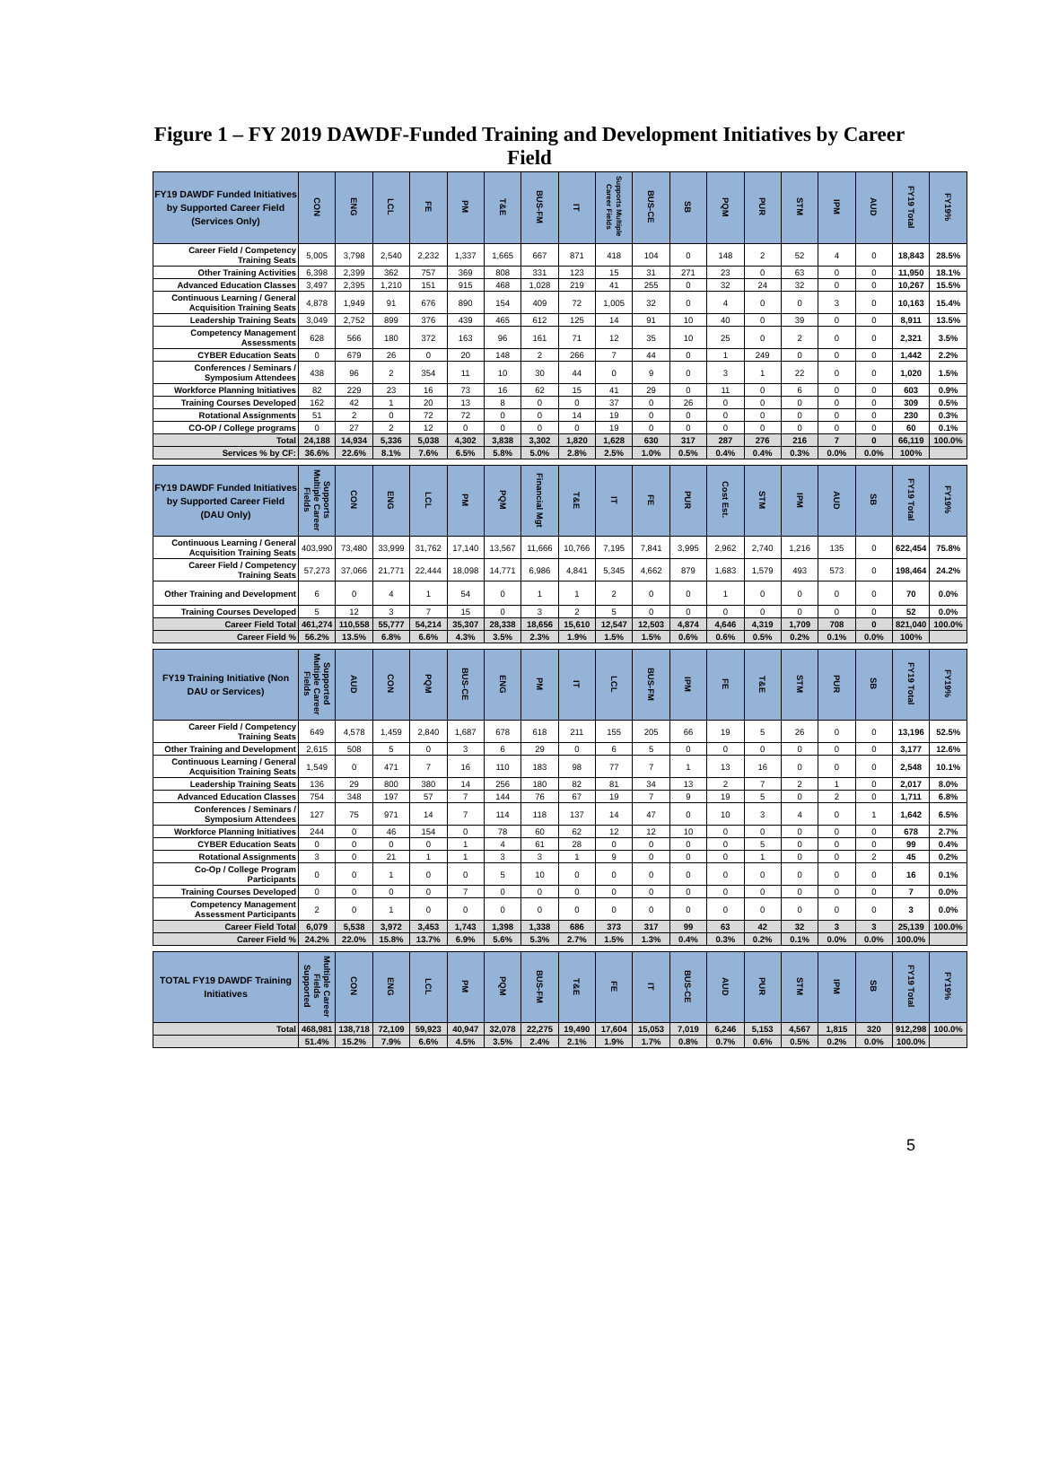Figure 1 – FY 2019 DAWDF-Funded Training and Development Initiatives by Career Field
| FY19 DAWDF Funded Initiatives by Supported Career Field (Services Only) | CON | ENG | LCL | FE | PM | T&E | BUS-FM | IT | Supports Multiple Career Fields | BUS-CE | SB | PQM | PUR | STM | IPM | AUD | FY19 Total | FY19% |
| --- | --- | --- | --- | --- | --- | --- | --- | --- | --- | --- | --- | --- | --- | --- | --- | --- | --- | --- |
| Career Field / Competency Training Seats | 5,005 | 3,798 | 2,540 | 2,232 | 1,337 | 1,665 | 667 | 871 | 418 | 104 | 0 | 148 | 2 | 52 | 4 | 0 | 18,843 | 28.5% |
| Other Training Activities | 6,398 | 2,399 | 362 | 757 | 369 | 808 | 331 | 123 | 15 | 31 | 271 | 23 | 0 | 63 | 0 | 0 | 11,950 | 18.1% |
| Advanced Education Classes | 3,497 | 2,395 | 1,210 | 151 | 915 | 468 | 1,028 | 219 | 41 | 255 | 0 | 32 | 24 | 32 | 0 | 0 | 10,267 | 15.5% |
| Continuous Learning / General Acquisition Training Seats | 4,878 | 1,949 | 91 | 676 | 890 | 154 | 409 | 72 | 1,005 | 32 | 0 | 4 | 0 | 0 | 3 | 0 | 10,163 | 15.4% |
| Leadership Training Seats | 3,049 | 2,752 | 899 | 376 | 439 | 465 | 612 | 125 | 14 | 91 | 10 | 40 | 0 | 39 | 0 | 0 | 8,911 | 13.5% |
| Competency Management Assessments | 628 | 566 | 180 | 372 | 163 | 96 | 161 | 71 | 12 | 35 | 10 | 25 | 0 | 2 | 0 | 0 | 2,321 | 3.5% |
| CYBER Education Seats | 0 | 679 | 26 | 0 | 20 | 148 | 2 | 266 | 7 | 44 | 0 | 1 | 249 | 0 | 0 | 0 | 1,442 | 2.2% |
| Conferences / Seminars / Symposium Attendees | 438 | 96 | 2 | 354 | 11 | 10 | 30 | 44 | 0 | 9 | 0 | 3 | 1 | 22 | 0 | 0 | 1,020 | 1.5% |
| Workforce Planning Initiatives | 82 | 229 | 23 | 16 | 73 | 16 | 62 | 15 | 41 | 29 | 0 | 11 | 0 | 6 | 0 | 0 | 603 | 0.9% |
| Training Courses Developed | 162 | 42 | 1 | 20 | 13 | 8 | 0 | 0 | 37 | 0 | 26 | 0 | 0 | 0 | 0 | 0 | 309 | 0.5% |
| Rotational Assignments | 51 | 2 | 0 | 72 | 72 | 0 | 0 | 14 | 19 | 0 | 0 | 0 | 0 | 0 | 0 | 0 | 230 | 0.3% |
| CO-OP / College programs | 0 | 27 | 2 | 12 | 0 | 0 | 0 | 0 | 19 | 0 | 0 | 0 | 0 | 0 | 0 | 0 | 60 | 0.1% |
| Total | 24,188 | 14,934 | 5,336 | 5,038 | 4,302 | 3,838 | 3,302 | 1,820 | 1,628 | 630 | 317 | 287 | 276 | 216 | 7 | 0 | 66,119 | 100.0% |
| Services % by CF: | 36.6% | 22.6% | 8.1% | 7.6% | 6.5% | 5.8% | 5.0% | 2.8% | 2.5% | 1.0% | 0.5% | 0.4% | 0.4% | 0.3% | 0.0% | 0.0% | 100% | |
| FY19 DAWDF Funded Initiatives by Supported Career Field (DAU Only) | Supports Multiple Career Fields | CON | ENG | LCL | PM | PQM | Financial Mgt | T&E | IT | FE | PUR | Cost Est. | STM | IPM | AUD | SB | FY19 Total | FY19% |
| --- | --- | --- | --- | --- | --- | --- | --- | --- | --- | --- | --- | --- | --- | --- | --- | --- | --- | --- |
| Continuous Learning / General Acquisition Training Seats | 403,990 | 73,480 | 33,999 | 31,762 | 17,140 | 13,567 | 11,666 | 10,766 | 7,195 | 7,841 | 3,995 | 2,962 | 2,740 | 1,216 | 135 | 0 | 622,454 | 75.8% |
| Career Field / Competency Training Seats | 57,273 | 37,066 | 21,771 | 22,444 | 18,098 | 14,771 | 6,986 | 4,841 | 5,345 | 4,662 | 879 | 1,683 | 1,579 | 493 | 573 | 0 | 198,464 | 24.2% |
| Other Training and Development | 6 | 0 | 4 | 1 | 54 | 0 | 1 | 1 | 2 | 0 | 0 | 1 | 0 | 0 | 0 | 0 | 70 | 0.0% |
| Training Courses Developed | 5 | 12 | 3 | 7 | 15 | 0 | 3 | 2 | 5 | 0 | 0 | 0 | 0 | 0 | 0 | 0 | 52 | 0.0% |
| Career Field Total | 461,274 | 110,558 | 55,777 | 54,214 | 35,307 | 28,338 | 18,656 | 15,610 | 12,547 | 12,503 | 4,874 | 4,646 | 4,319 | 1,709 | 708 | 0 | 821,040 | 100.0% |
| Career Field % | 56.2% | 13.5% | 6.8% | 6.6% | 4.3% | 3.5% | 2.3% | 1.9% | 1.5% | 1.5% | 0.6% | 0.6% | 0.5% | 0.2% | 0.1% | 0.0% | 100% | |
| FY19 Training Initiative (Non DAU or Services) | Supported Multiple Career Fields | AUD | CON | PQM | BUS-CE | ENG | PM | IT | LCL | BUS-FM | IPM | FE | T&E | STM | PUR | SB | FY19 Total | FY19% |
| --- | --- | --- | --- | --- | --- | --- | --- | --- | --- | --- | --- | --- | --- | --- | --- | --- | --- | --- |
| Career Field / Competency Training Seats | 649 | 4,578 | 1,459 | 2,840 | 1,687 | 678 | 618 | 211 | 155 | 205 | 66 | 19 | 5 | 26 | 0 | 0 | 13,196 | 52.5% |
| Other Training and Development | 2,615 | 508 | 5 | 0 | 3 | 6 | 29 | 0 | 6 | 5 | 0 | 0 | 0 | 0 | 0 | 0 | 3,177 | 12.6% |
| Continuous Learning / General Acquisition Training Seats | 1,549 | 0 | 471 | 7 | 16 | 110 | 183 | 98 | 77 | 7 | 1 | 13 | 16 | 0 | 0 | 0 | 2,548 | 10.1% |
| Leadership Training Seats | 136 | 29 | 800 | 380 | 14 | 256 | 180 | 82 | 81 | 34 | 13 | 2 | 7 | 2 | 1 | 0 | 2,017 | 8.0% |
| Advanced Education Classes | 754 | 348 | 197 | 57 | 7 | 144 | 76 | 67 | 19 | 7 | 9 | 19 | 5 | 0 | 2 | 0 | 1,711 | 6.8% |
| Conferences / Seminars / Symposium Attendees | 127 | 75 | 971 | 14 | 7 | 114 | 118 | 137 | 14 | 47 | 0 | 10 | 3 | 4 | 0 | 1 | 1,642 | 6.5% |
| Workforce Planning Initiatives | 244 | 0 | 46 | 154 | 0 | 78 | 60 | 62 | 12 | 12 | 10 | 0 | 0 | 0 | 0 | 0 | 678 | 2.7% |
| CYBER Education Seats | 0 | 0 | 0 | 0 | 1 | 4 | 61 | 28 | 0 | 0 | 0 | 0 | 5 | 0 | 0 | 0 | 99 | 0.4% |
| Rotational Assignments | 3 | 0 | 21 | 1 | 1 | 3 | 3 | 1 | 9 | 0 | 0 | 0 | 1 | 0 | 0 | 2 | 45 | 0.2% |
| Co-Op / College Program Participants | 0 | 0 | 1 | 0 | 0 | 5 | 10 | 0 | 0 | 0 | 0 | 0 | 0 | 0 | 0 | 0 | 16 | 0.1% |
| Training Courses Developed | 0 | 0 | 0 | 0 | 7 | 0 | 0 | 0 | 0 | 0 | 0 | 0 | 0 | 0 | 0 | 0 | 7 | 0.0% |
| Competency Management Assessment Participants | 2 | 0 | 1 | 0 | 0 | 0 | 0 | 0 | 0 | 0 | 0 | 0 | 0 | 0 | 0 | 0 | 3 | 0.0% |
| Career Field Total | 6,079 | 5,538 | 3,972 | 3,453 | 1,743 | 1,398 | 1,338 | 686 | 373 | 317 | 99 | 63 | 42 | 32 | 3 | 3 | 25,139 | 100.0% |
| Career Field % | 24.2% | 22.0% | 15.8% | 13.7% | 6.9% | 5.6% | 5.3% | 2.7% | 1.5% | 1.3% | 0.4% | 0.3% | 0.2% | 0.1% | 0.0% | 0.0% | 100.0% | |
| TOTAL FY19 DAWDF Training Initiatives | Multiple Career Fields Supported | CON | ENG | LCL | PM | PQM | BUS-FM | T&E | FE | IT | BUS-CE | AUD | PUR | STM | IPM | SB | FY19 Total | FY19% |
| --- | --- | --- | --- | --- | --- | --- | --- | --- | --- | --- | --- | --- | --- | --- | --- | --- | --- | --- |
| Total | 468,981 | 138,718 | 72,109 | 59,923 | 40,947 | 32,078 | 22,275 | 19,490 | 17,604 | 15,053 | 7,019 | 6,246 | 5,153 | 4,567 | 1,815 | 320 | 912,298 | 100.0% |
| | 51.4% | 15.2% | 7.9% | 6.6% | 4.5% | 3.5% | 2.4% | 2.1% | 1.9% | 1.7% | 0.8% | 0.7% | 0.6% | 0.5% | 0.2% | 0.0% | 100.0% | |
5